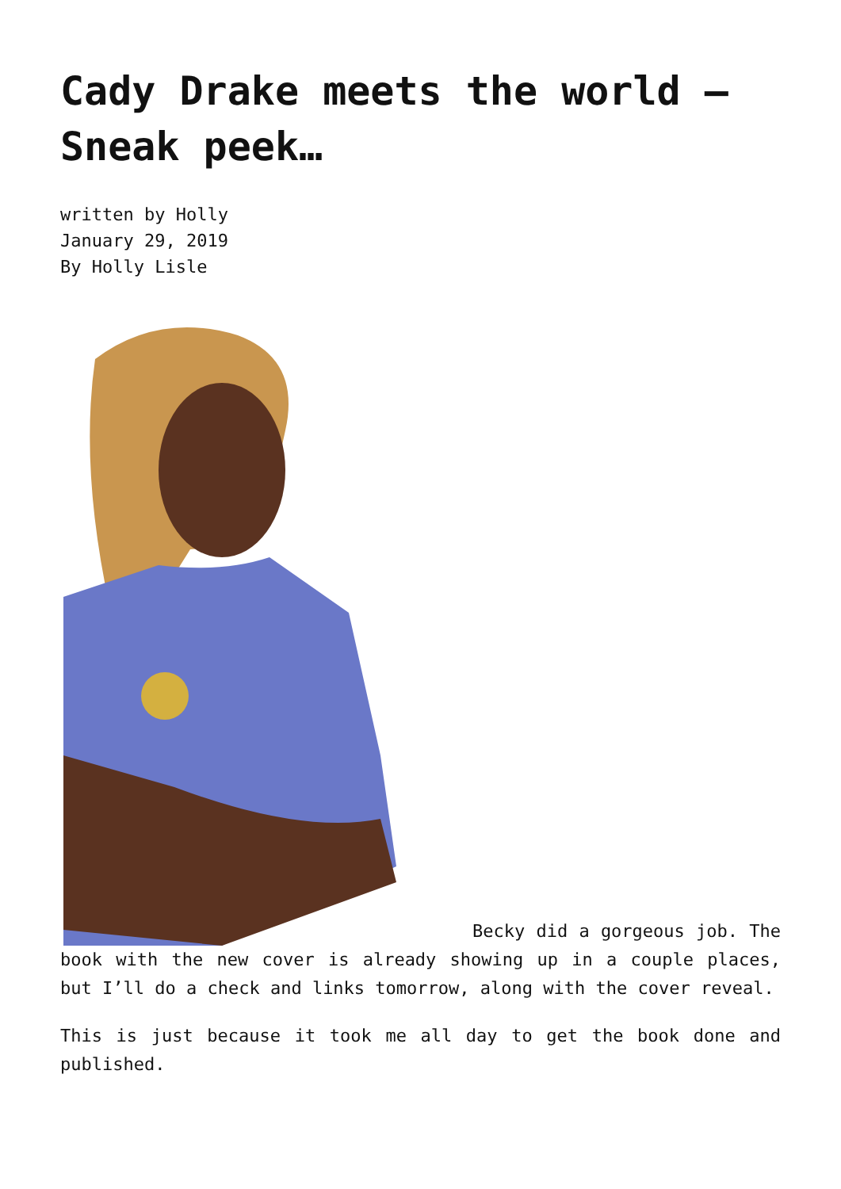Cady Drake meets the world – Sneak peek…
written by Holly
January 29, 2019
By Holly Lisle
Becky did a gorgeous job. The book with the new cover is already showing up in a couple places, but I’ll do a check and links tomorrow, along with the cover reveal.
This is just because it took me all day to get the book done and published.